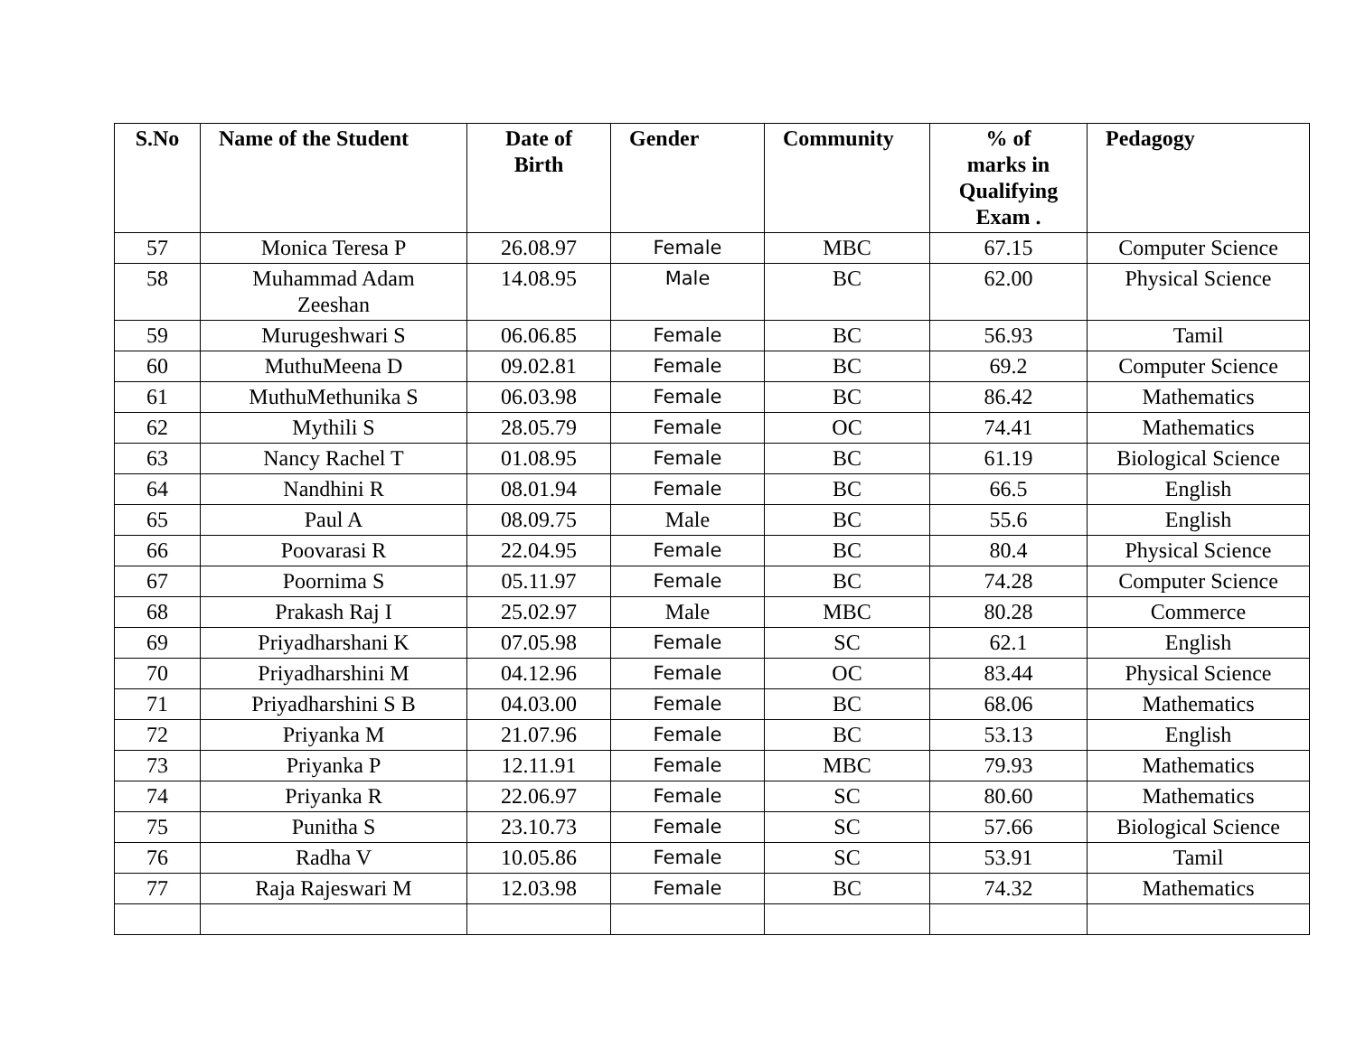| S.No | Name of the Student | Date of Birth | Gender | Community | % of marks in Qualifying Exam . | Pedagogy |
| --- | --- | --- | --- | --- | --- | --- |
| 57 | Monica Teresa P | 26.08.97 | Female | MBC | 67.15 | Computer Science |
| 58 | Muhammad Adam Zeeshan | 14.08.95 | Male | BC | 62.00 | Physical Science |
| 59 | Murugeshwari S | 06.06.85 | Female | BC | 56.93 | Tamil |
| 60 | MuthuMeena D | 09.02.81 | Female | BC | 69.2 | Computer Science |
| 61 | MuthuMethunika S | 06.03.98 | Female | BC | 86.42 | Mathematics |
| 62 | Mythili S | 28.05.79 | Female | OC | 74.41 | Mathematics |
| 63 | Nancy Rachel T | 01.08.95 | Female | BC | 61.19 | Biological Science |
| 64 | Nandhini R | 08.01.94 | Female | BC | 66.5 | English |
| 65 | Paul A | 08.09.75 | Male | BC | 55.6 | English |
| 66 | Poovarasi R | 22.04.95 | Female | BC | 80.4 | Physical Science |
| 67 | Poornima S | 05.11.97 | Female | BC | 74.28 | Computer Science |
| 68 | Prakash Raj I | 25.02.97 | Male | MBC | 80.28 | Commerce |
| 69 | Priyadharshani K | 07.05.98 | Female | SC | 62.1 | English |
| 70 | Priyadharshini M | 04.12.96 | Female | OC | 83.44 | Physical Science |
| 71 | Priyadharshini S B | 04.03.00 | Female | BC | 68.06 | Mathematics |
| 72 | Priyanka M | 21.07.96 | Female | BC | 53.13 | English |
| 73 | Priyanka P | 12.11.91 | Female | MBC | 79.93 | Mathematics |
| 74 | Priyanka R | 22.06.97 | Female | SC | 80.60 | Mathematics |
| 75 | Punitha S | 23.10.73 | Female | SC | 57.66 | Biological Science |
| 76 | Radha V | 10.05.86 | Female | SC | 53.91 | Tamil |
| 77 | Raja Rajeswari M | 12.03.98 | Female | BC | 74.32 | Mathematics |